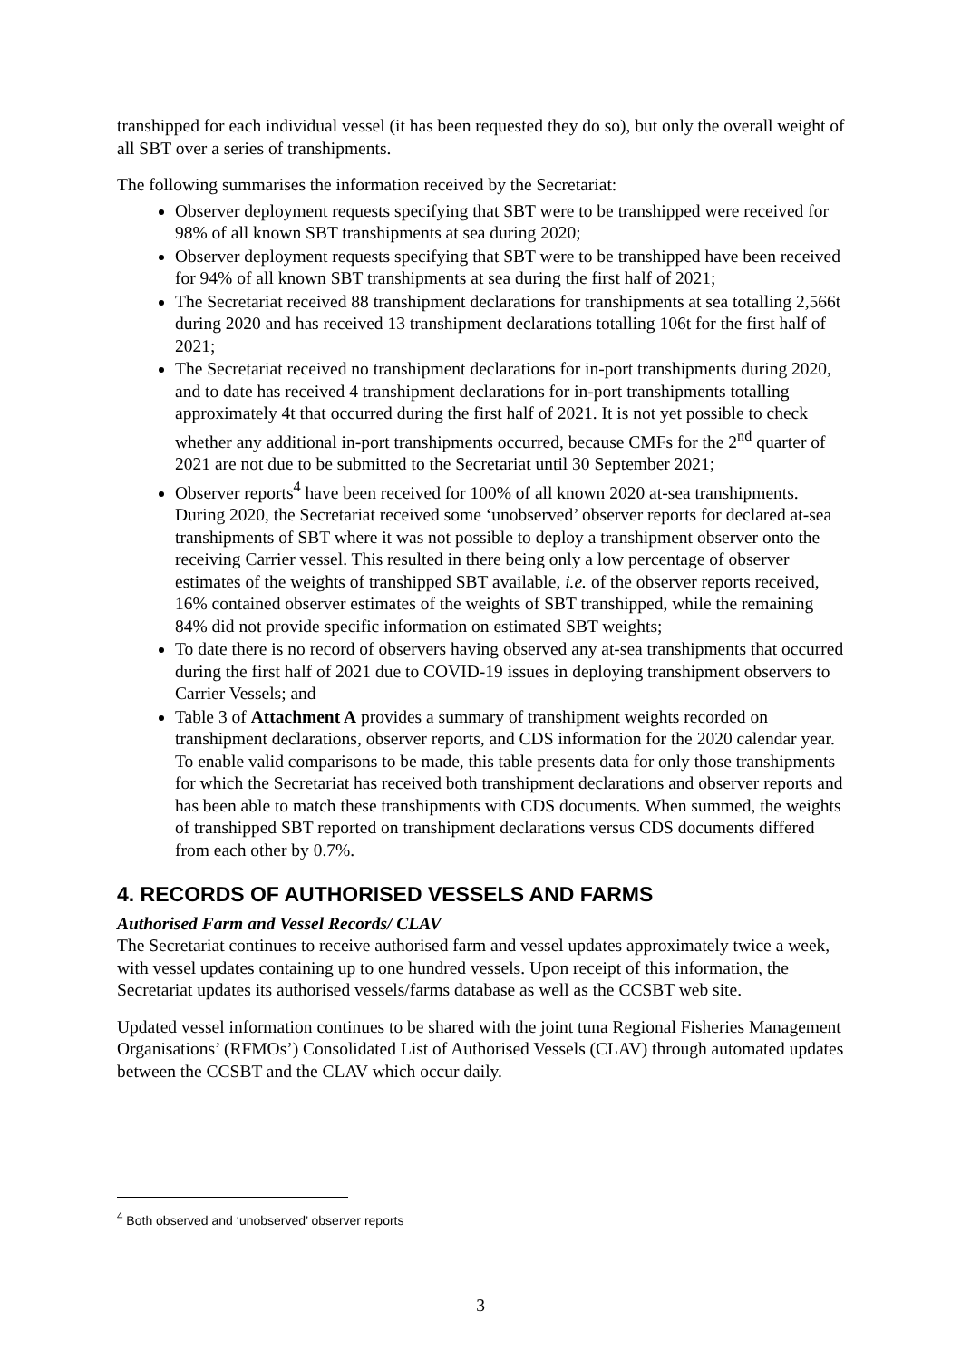transhipped for each individual vessel (it has been requested they do so), but only the overall weight of all SBT over a series of transhipments.
The following summarises the information received by the Secretariat:
Observer deployment requests specifying that SBT were to be transhipped were received for 98% of all known SBT transhipments at sea during 2020;
Observer deployment requests specifying that SBT were to be transhipped have been received for 94% of all known SBT transhipments at sea during the first half of 2021;
The Secretariat received 88 transhipment declarations for transhipments at sea totalling 2,566t during 2020 and has received 13 transhipment declarations totalling 106t for the first half of 2021;
The Secretariat received no transhipment declarations for in-port transhipments during 2020, and to date has received 4 transhipment declarations for in-port transhipments totalling approximately 4t that occurred during the first half of 2021. It is not yet possible to check whether any additional in-port transhipments occurred, because CMFs for the 2<sup>nd</sup> quarter of 2021 are not due to be submitted to the Secretariat until 30 September 2021;
Observer reports<sup>4</sup> have been received for 100% of all known 2020 at-sea transhipments. During 2020, the Secretariat received some ‘unobserved’ observer reports for declared at-sea transhipments of SBT where it was not possible to deploy a transhipment observer onto the receiving Carrier vessel. This resulted in there being only a low percentage of observer estimates of the weights of transhipped SBT available, i.e. of the observer reports received, 16% contained observer estimates of the weights of SBT transhipped, while the remaining 84% did not provide specific information on estimated SBT weights;
To date there is no record of observers having observed any at-sea transhipments that occurred during the first half of 2021 due to COVID-19 issues in deploying transhipment observers to Carrier Vessels; and
Table 3 of Attachment A provides a summary of transhipment weights recorded on transhipment declarations, observer reports, and CDS information for the 2020 calendar year. To enable valid comparisons to be made, this table presents data for only those transhipments for which the Secretariat has received both transhipment declarations and observer reports and has been able to match these transhipments with CDS documents. When summed, the weights of transhipped SBT reported on transhipment declarations versus CDS documents differed from each other by 0.7%.
4. RECORDS OF AUTHORISED VESSELS AND FARMS
Authorised Farm and Vessel Records/ CLAV
The Secretariat continues to receive authorised farm and vessel updates approximately twice a week, with vessel updates containing up to one hundred vessels. Upon receipt of this information, the Secretariat updates its authorised vessels/farms database as well as the CCSBT web site.
Updated vessel information continues to be shared with the joint tuna Regional Fisheries Management Organisations’ (RFMOs’) Consolidated List of Authorised Vessels (CLAV) through automated updates between the CCSBT and the CLAV which occur daily.
<sup>4</sup> Both observed and ‘unobserved’ observer reports
3